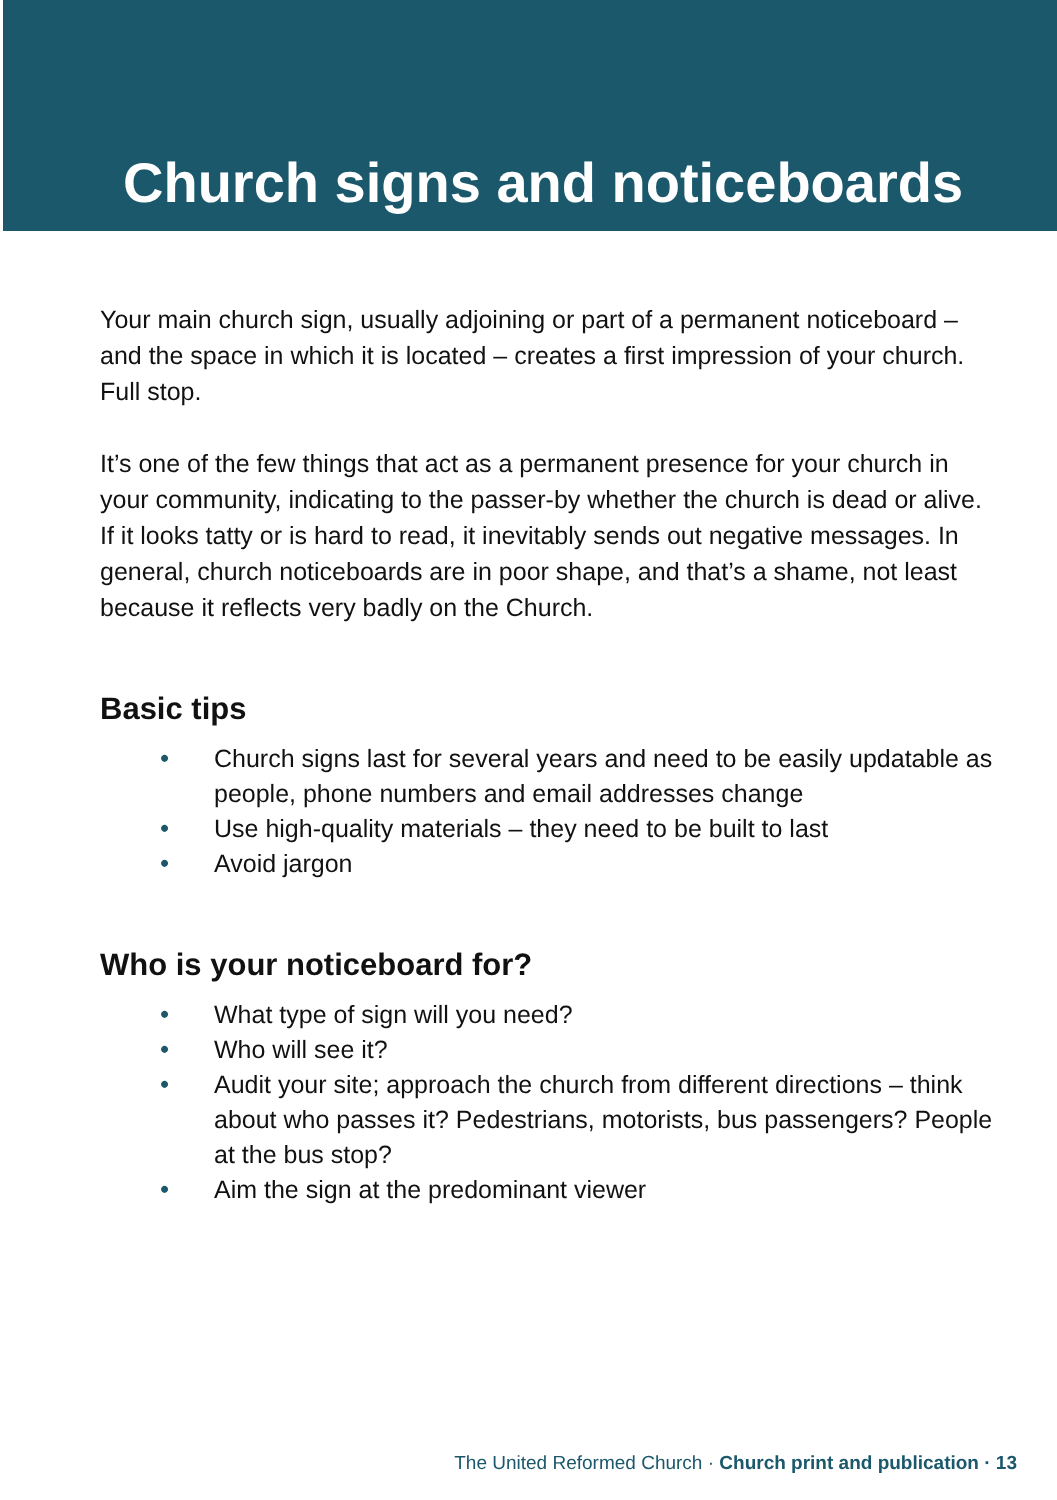Church signs and noticeboards
Your main church sign, usually adjoining or part of a permanent noticeboard – and the space in which it is located – creates a first impression of your church. Full stop.
It’s one of the few things that act as a permanent presence for your church in your community, indicating to the passer-by whether the church is dead or alive. If it looks tatty or is hard to read, it inevitably sends out negative messages. In general, church noticeboards are in poor shape, and that’s a shame, not least because it reflects very badly on the Church.
Basic tips
• Church signs last for several years and need to be easily updatable as people, phone numbers and email addresses change
• Use high-quality materials – they need to be built to last
• Avoid jargon
Who is your noticeboard for?
• What type of sign will you need?
• Who will see it?
• Audit your site; approach the church from different directions – think about who passes it? Pedestrians, motorists, bus passengers? People at the bus stop?
• Aim the sign at the predominant viewer
The United Reformed Church · Church print and publication · 13